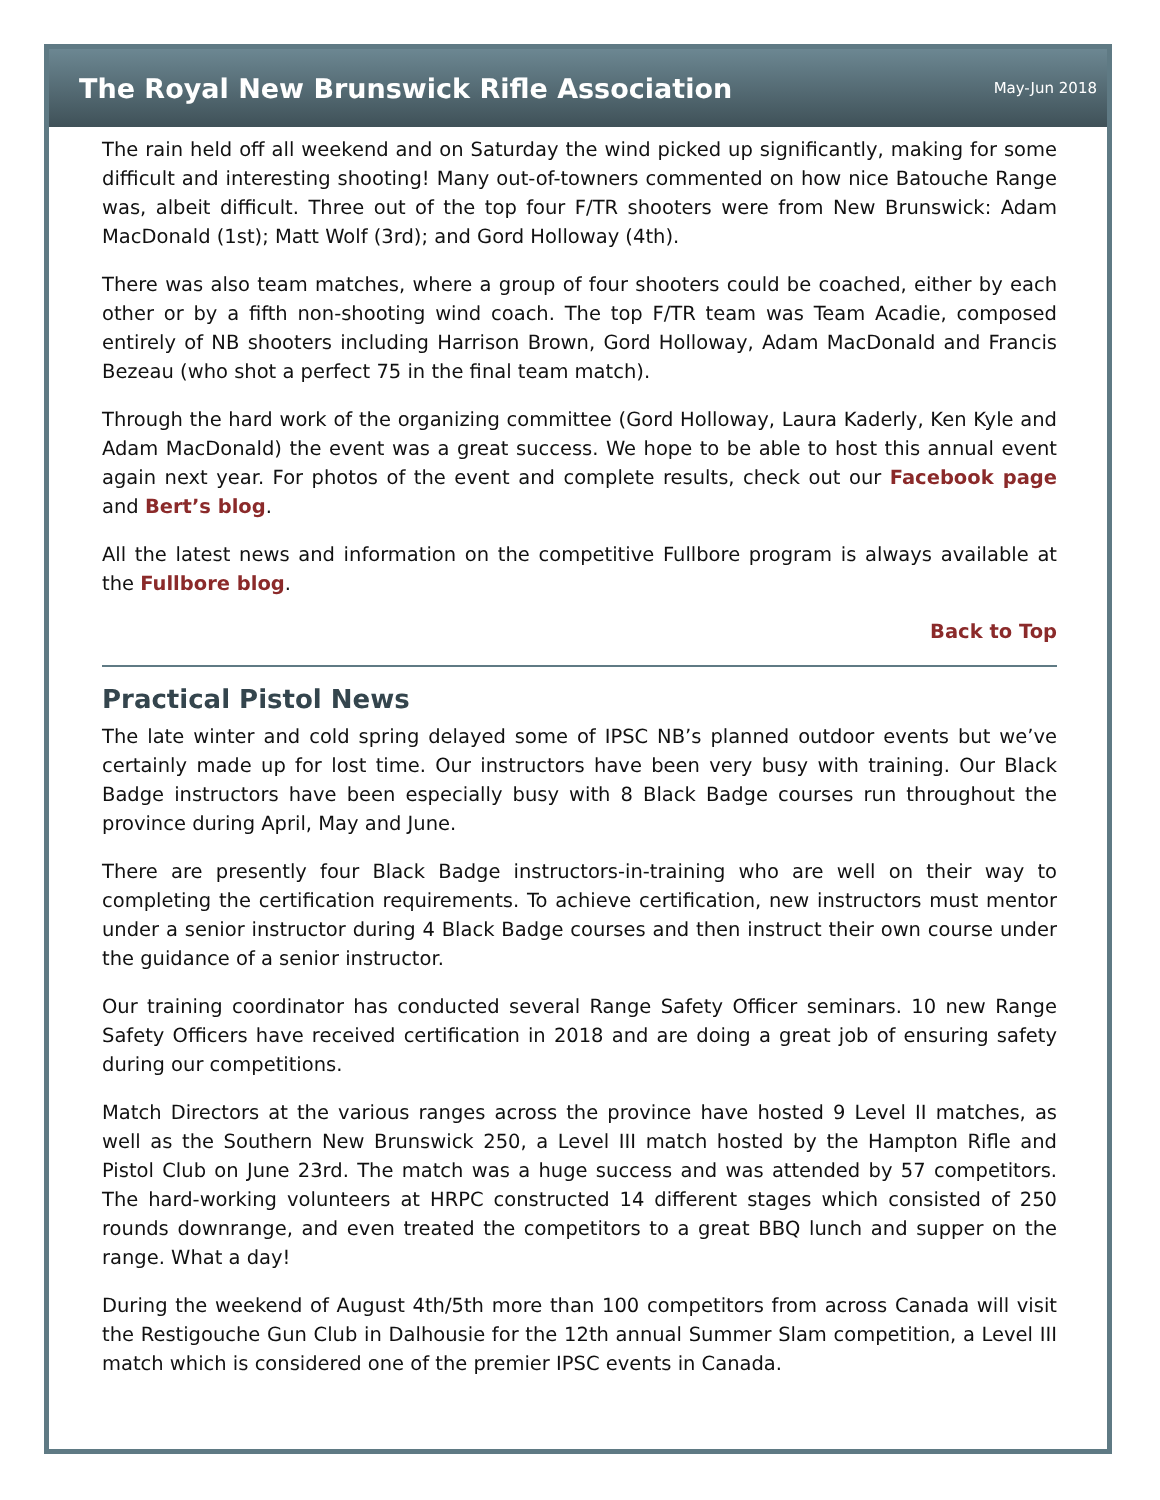The Royal New Brunswick Rifle Association
May-Jun 2018
The rain held off all weekend and on Saturday the wind picked up significantly, making for some difficult and interesting shooting! Many out-of-towners commented on how nice Batouche Range was, albeit difficult. Three out of the top four F/TR shooters were from New Brunswick: Adam MacDonald (1st); Matt Wolf (3rd); and Gord Holloway (4th).
There was also team matches, where a group of four shooters could be coached, either by each other or by a fifth non-shooting wind coach. The top F/TR team was Team Acadie, composed entirely of NB shooters including Harrison Brown, Gord Holloway, Adam MacDonald and Francis Bezeau (who shot a perfect 75 in the final team match).
Through the hard work of the organizing committee (Gord Holloway, Laura Kaderly, Ken Kyle and Adam MacDonald) the event was a great success. We hope to be able to host this annual event again next year. For photos of the event and complete results, check out our Facebook page and Bert’s blog.
All the latest news and information on the competitive Fullbore program is always available at the Fullbore blog.
Back to Top
Practical Pistol News
The late winter and cold spring delayed some of IPSC NB’s planned outdoor events but we’ve certainly made up for lost time. Our instructors have been very busy with training. Our Black Badge instructors have been especially busy with 8 Black Badge courses run throughout the province during April, May and June.
There are presently four Black Badge instructors-in-training who are well on their way to completing the certification requirements. To achieve certification, new instructors must mentor under a senior instructor during 4 Black Badge courses and then instruct their own course under the guidance of a senior instructor.
Our training coordinator has conducted several Range Safety Officer seminars. 10 new Range Safety Officers have received certification in 2018 and are doing a great job of ensuring safety during our competitions.
Match Directors at the various ranges across the province have hosted 9 Level II matches, as well as the Southern New Brunswick 250, a Level III match hosted by the Hampton Rifle and Pistol Club on June 23rd. The match was a huge success and was attended by 57 competitors. The hard-working volunteers at HRPC constructed 14 different stages which consisted of 250 rounds downrange, and even treated the competitors to a great BBQ lunch and supper on the range. What a day!
During the weekend of August 4th/5th more than 100 competitors from across Canada will visit the Restigouche Gun Club in Dalhousie for the 12th annual Summer Slam competition, a Level III match which is considered one of the premier IPSC events in Canada.